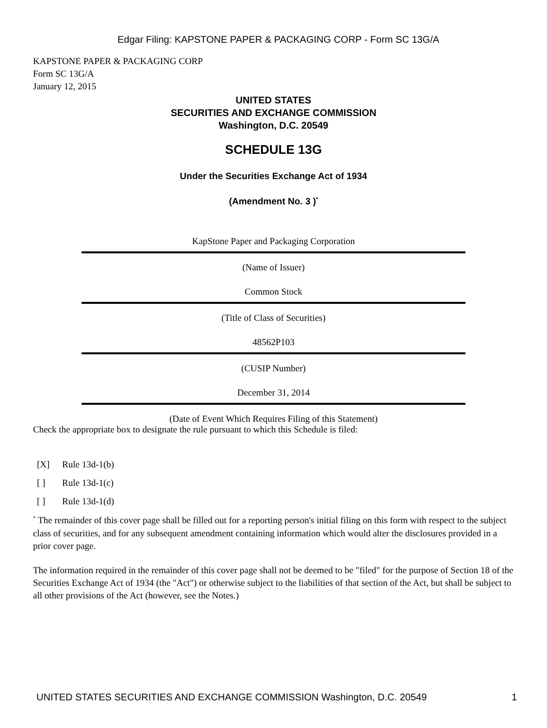Edgar Filing: KAPSTONE PAPER & PACKAGING CORP - Form SC 13G/A
KAPSTONE PAPER & PACKAGING CORP
Form SC 13G/A
January 12, 2015
UNITED STATES
SECURITIES AND EXCHANGE COMMISSION
Washington, D.C. 20549
SCHEDULE 13G
Under the Securities Exchange Act of 1934
(Amendment No. 3 )<sup>*</sup>
KapStone Paper and Packaging Corporation
(Name of Issuer)
Common Stock
(Title of Class of Securities)
48562P103
(CUSIP Number)
December 31, 2014
(Date of Event Which Requires Filing of this Statement)
Check the appropriate box to designate the rule pursuant to which this Schedule is filed:
[X] Rule 13d-1(b)
[ ] Rule 13d-1(c)
[ ] Rule 13d-1(d)
<sup>*</sup> The remainder of this cover page shall be filled out for a reporting person's initial filing on this form with respect to the subject class of securities, and for any subsequent amendment containing information which would alter the disclosures provided in a prior cover page.
The information required in the remainder of this cover page shall not be deemed to be "filed" for the purpose of Section 18 of the Securities Exchange Act of 1934 (the "Act") or otherwise subject to the liabilities of that section of the Act, but shall be subject to all other provisions of the Act (however, see the Notes.)
UNITED STATES SECURITIES AND EXCHANGE COMMISSION Washington, D.C. 20549 1